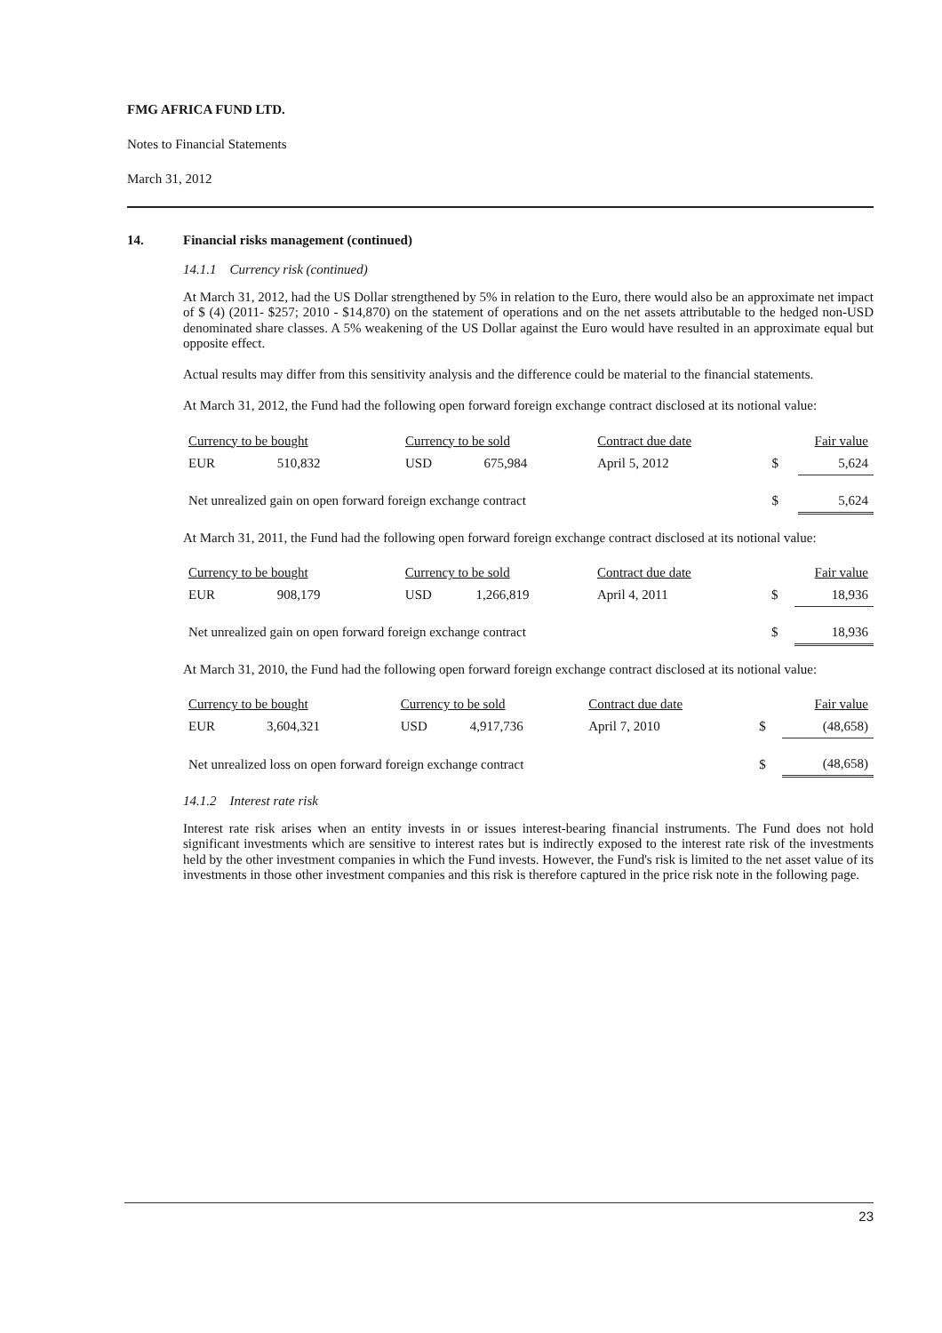FMG AFRICA FUND LTD.
Notes to Financial Statements
March 31, 2012
14. Financial risks management (continued)
14.1.1 Currency risk (continued)
At March 31, 2012, had the US Dollar strengthened by 5% in relation to the Euro, there would also be an approximate net impact of $ (4) (2011- $257; 2010 - $14,870) on the statement of operations and on the net assets attributable to the hedged non-USD denominated share classes. A 5% weakening of the US Dollar against the Euro would have resulted in an approximate equal but opposite effect.
Actual results may differ from this sensitivity analysis and the difference could be material to the financial statements.
At March 31, 2012, the Fund had the following open forward foreign exchange contract disclosed at its notional value:
| Currency to be bought | | Currency to be sold | | Contract due date | Fair value | |
| --- | --- | --- | --- | --- | --- | --- |
| EUR | 510,832 | USD | 675,984 | April 5, 2012 | $ | 5,624 |
| Net unrealized gain on open forward foreign exchange contract | | | | | $ | 5,624 |
At March 31, 2011, the Fund had the following open forward foreign exchange contract disclosed at its notional value:
| Currency to be bought | | Currency to be sold | | Contract due date | Fair value | |
| --- | --- | --- | --- | --- | --- | --- |
| EUR | 908,179 | USD | 1,266,819 | April 4, 2011 | $ | 18,936 |
| Net unrealized gain on open forward foreign exchange contract | | | | | $ | 18,936 |
At March 31, 2010, the Fund had the following open forward foreign exchange contract disclosed at its notional value:
| Currency to be bought | | Currency to be sold | | Contract due date | Fair value | |
| --- | --- | --- | --- | --- | --- | --- |
| EUR | 3,604,321 | USD | 4,917,736 | April 7, 2010 | $ | (48,658) |
| Net unrealized loss on open forward foreign exchange contract | | | | | $ | (48,658) |
14.1.2 Interest rate risk
Interest rate risk arises when an entity invests in or issues interest-bearing financial instruments. The Fund does not hold significant investments which are sensitive to interest rates but is indirectly exposed to the interest rate risk of the investments held by the other investment companies in which the Fund invests. However, the Fund's risk is limited to the net asset value of its investments in those other investment companies and this risk is therefore captured in the price risk note in the following page.
23